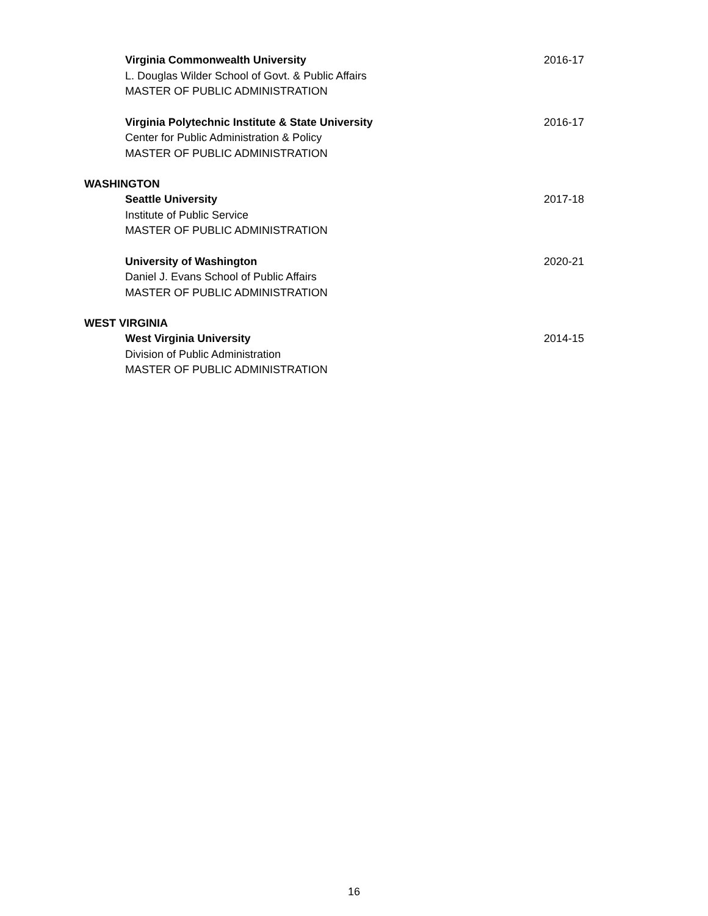Virginia Commonwealth University 2016-17
L. Douglas Wilder School of Govt. & Public Affairs
MASTER OF PUBLIC ADMINISTRATION
Virginia Polytechnic Institute & State University 2016-17
Center for Public Administration & Policy
MASTER OF PUBLIC ADMINISTRATION
WASHINGTON
Seattle University 2017-18
Institute of Public Service
MASTER OF PUBLIC ADMINISTRATION
University of Washington 2020-21
Daniel J. Evans School of Public Affairs
MASTER OF PUBLIC ADMINISTRATION
WEST VIRGINIA
West Virginia University 2014-15
Division of Public Administration
MASTER OF PUBLIC ADMINISTRATION
16